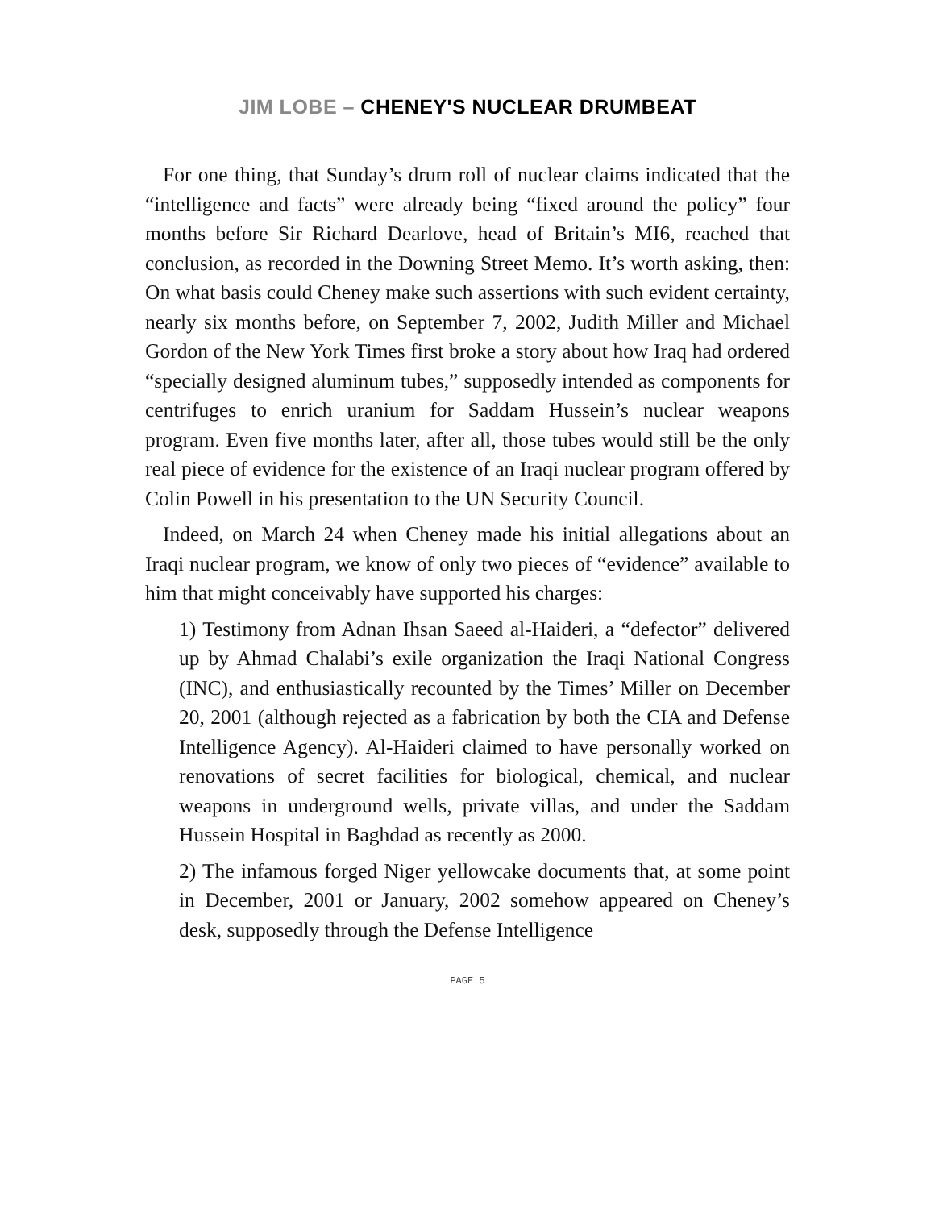JIM LOBE – CHENEY'S NUCLEAR DRUMBEAT
For one thing, that Sunday’s drum roll of nuclear claims indicated that the “intelligence and facts” were already being “fixed around the policy” four months before Sir Richard Dearlove, head of Britain’s MI6, reached that conclusion, as recorded in the Downing Street Memo. It’s worth asking, then: On what basis could Cheney make such assertions with such evident certainty, nearly six months before, on September 7, 2002, Judith Miller and Michael Gordon of the New York Times first broke a story about how Iraq had ordered “specially designed aluminum tubes,” supposedly intended as components for centrifuges to enrich uranium for Saddam Hussein’s nuclear weapons program. Even five months later, after all, those tubes would still be the only real piece of evidence for the existence of an Iraqi nuclear program offered by Colin Powell in his presentation to the UN Security Council.
Indeed, on March 24 when Cheney made his initial allegations about an Iraqi nuclear program, we know of only two pieces of “evi­dence” available to him that might conceivably have supported his charges:
1) Testimony from Adnan Ihsan Saeed al-Haideri, a “defector” delivered up by Ahmad Chalabi’s exile organization the Iraqi National Congress (INC), and enthusiastically recounted by the Times’ Miller on December 20, 2001 (although rejected as a fabri­cation by both the CIA and Defense Intelligence Agency). Al-Haideri claimed to have personally worked on renovations of secret facilities for biological, chemical, and nuclear weapons in underground wells, private villas, and under the Saddam Hussein Hospital in Baghdad as recently as 2000.
2) The infamous forged Niger yellowcake documents that, at some point in December, 2001 or January, 2002 somehow appeared on Cheney’s desk, supposedly through the Defense Intelligence
PAGE 5